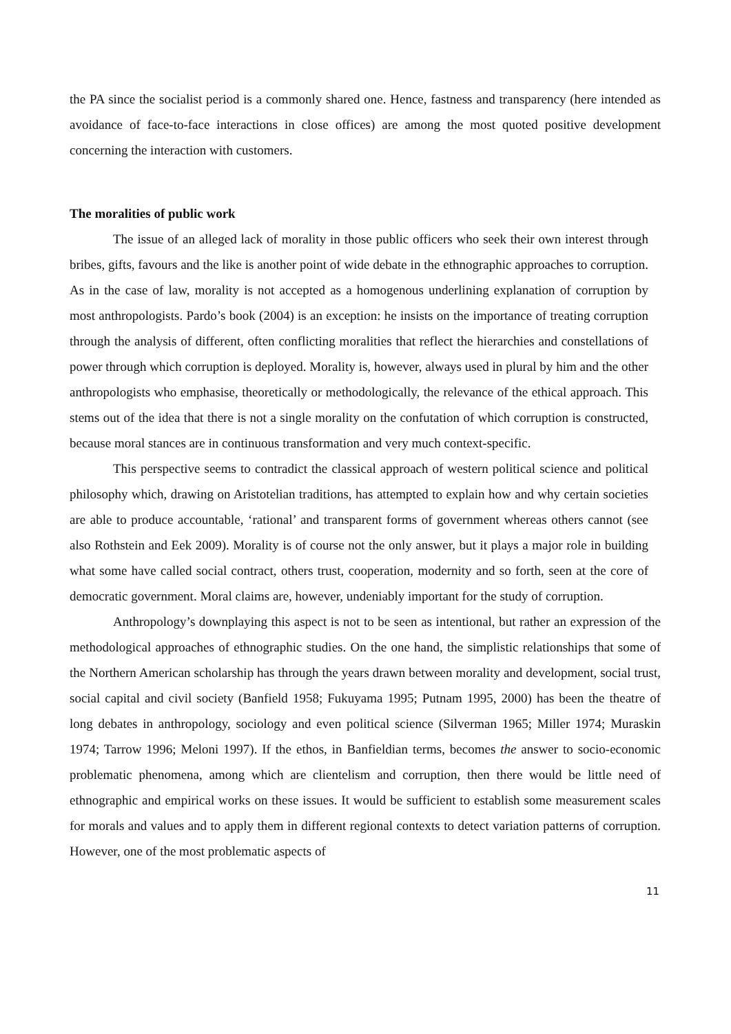the PA since the socialist period is a commonly shared one. Hence, fastness and transparency (here intended as avoidance of face-to-face interactions in close offices) are among the most quoted positive development concerning the interaction with customers.
The moralities of public work
The issue of an alleged lack of morality in those public officers who seek their own interest through bribes, gifts, favours and the like is another point of wide debate in the ethnographic approaches to corruption. As in the case of law, morality is not accepted as a homogenous underlining explanation of corruption by most anthropologists. Pardo’s book (2004) is an exception: he insists on the importance of treating corruption through the analysis of different, often conflicting moralities that reflect the hierarchies and constellations of power through which corruption is deployed. Morality is, however, always used in plural by him and the other anthropologists who emphasise, theoretically or methodologically, the relevance of the ethical approach. This stems out of the idea that there is not a single morality on the confutation of which corruption is constructed, because moral stances are in continuous transformation and very much context-specific.
This perspective seems to contradict the classical approach of western political science and political philosophy which, drawing on Aristotelian traditions, has attempted to explain how and why certain societies are able to produce accountable, ‘rational’ and transparent forms of government whereas others cannot (see also Rothstein and Eek 2009). Morality is of course not the only answer, but it plays a major role in building what some have called social contract, others trust, cooperation, modernity and so forth, seen at the core of democratic government. Moral claims are, however, undeniably important for the study of corruption.
Anthropology’s downplaying this aspect is not to be seen as intentional, but rather an expression of the methodological approaches of ethnographic studies. On the one hand, the simplistic relationships that some of the Northern American scholarship has through the years drawn between morality and development, social trust, social capital and civil society (Banfield 1958; Fukuyama 1995; Putnam 1995, 2000) has been the theatre of long debates in anthropology, sociology and even political science (Silverman 1965; Miller 1974; Muraskin 1974; Tarrow 1996; Meloni 1997). If the ethos, in Banfieldian terms, becomes the answer to socio-economic problematic phenomena, among which are clientelism and corruption, then there would be little need of ethnographic and empirical works on these issues. It would be sufficient to establish some measurement scales for morals and values and to apply them in different regional contexts to detect variation patterns of corruption. However, one of the most problematic aspects of
11